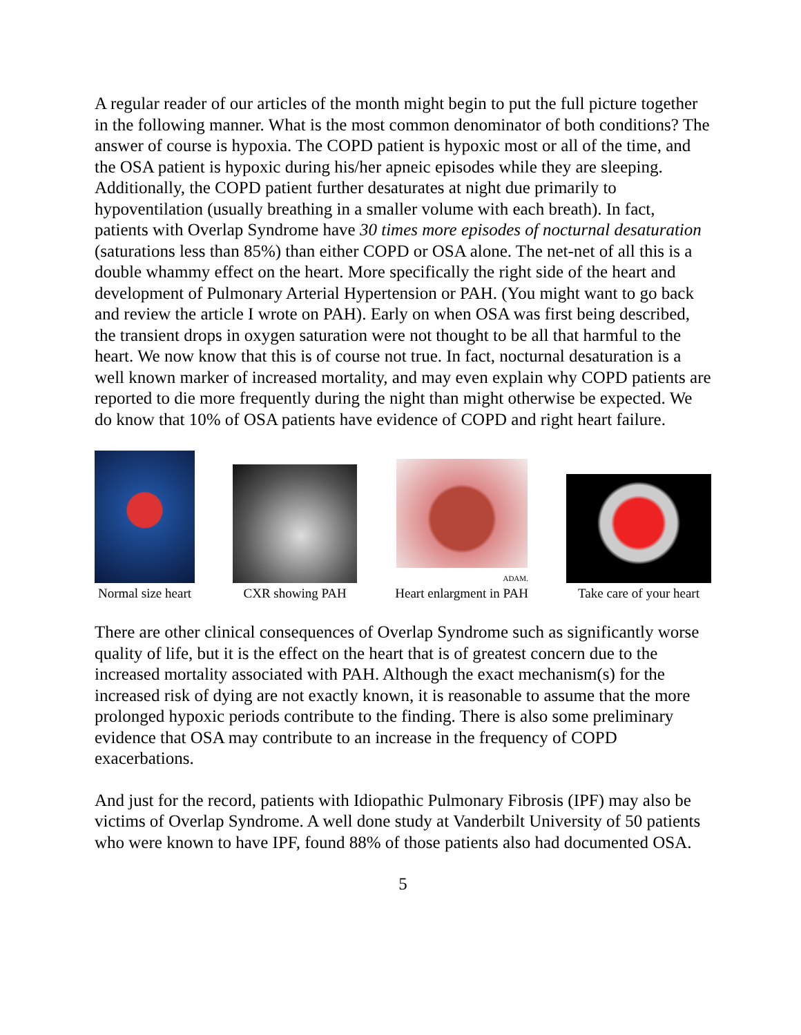A regular reader of our articles of the month might begin to put the full picture together in the following manner. What is the most common denominator of both conditions? The answer of course is hypoxia. The COPD patient is hypoxic most or all of the time, and the OSA patient is hypoxic during his/her apneic episodes while they are sleeping. Additionally, the COPD patient further desaturates at night due primarily to hypoventilation (usually breathing in a smaller volume with each breath). In fact, patients with Overlap Syndrome have 30 times more episodes of nocturnal desaturation (saturations less than 85%) than either COPD or OSA alone. The net-net of all this is a double whammy effect on the heart. More specifically the right side of the heart and development of Pulmonary Arterial Hypertension or PAH. (You might want to go back and review the article I wrote on PAH). Early on when OSA was first being described, the transient drops in oxygen saturation were not thought to be all that harmful to the heart. We now know that this is of course not true. In fact, nocturnal desaturation is a well known marker of increased mortality, and may even explain why COPD patients are reported to die more frequently during the night than might otherwise be expected. We do know that 10% of OSA patients have evidence of COPD and right heart failure.
Normal size heart
CXR showing PAH
ADAM.
Heart enlargment in PAH
Take care of your heart
There are other clinical consequences of Overlap Syndrome such as significantly worse quality of life, but it is the effect on the heart that is of greatest concern due to the increased mortality associated with PAH. Although the exact mechanism(s) for the increased risk of dying are not exactly known, it is reasonable to assume that the more prolonged hypoxic periods contribute to the finding. There is also some preliminary evidence that OSA may contribute to an increase in the frequency of COPD exacerbations.
And just for the record, patients with Idiopathic Pulmonary Fibrosis (IPF) may also be victims of Overlap Syndrome. A well done study at Vanderbilt University of 50 patients who were known to have IPF, found 88% of those patients also had documented OSA.
5